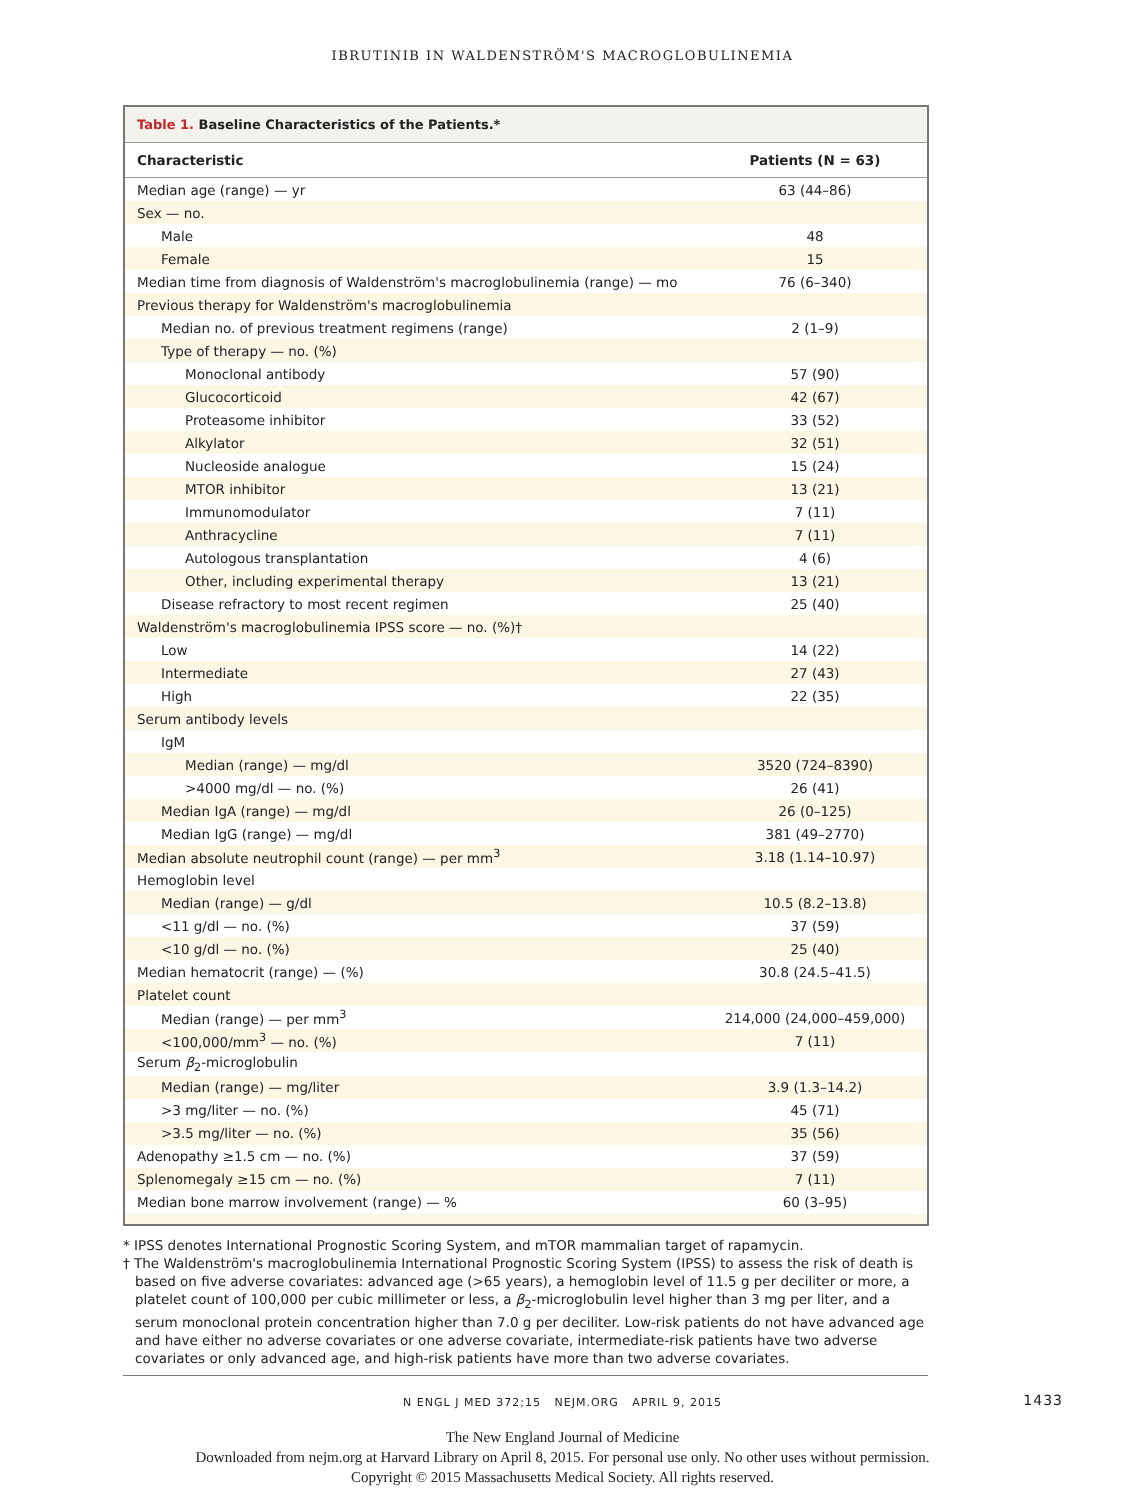IBRUTINIB IN WALDENSTRÖM'S MACROGLOBULINEMIA
Table 1. Baseline Characteristics of the Patients.*
| Characteristic | Patients (N = 63) |
| --- | --- |
| Median age (range) — yr | 63 (44–86) |
| Sex — no. | |
| Male | 48 |
| Female | 15 |
| Median time from diagnosis of Waldenström's macroglobulinemia (range) — mo | 76 (6–340) |
| Previous therapy for Waldenström's macroglobulinemia | |
| Median no. of previous treatment regimens (range) | 2 (1–9) |
| Type of therapy — no. (%) | |
| Monoclonal antibody | 57 (90) |
| Glucocorticoid | 42 (67) |
| Proteasome inhibitor | 33 (52) |
| Alkylator | 32 (51) |
| Nucleoside analogue | 15 (24) |
| MTOR inhibitor | 13 (21) |
| Immunomodulator | 7 (11) |
| Anthracycline | 7 (11) |
| Autologous transplantation | 4 (6) |
| Other, including experimental therapy | 13 (21) |
| Disease refractory to most recent regimen | 25 (40) |
| Waldenström's macroglobulinemia IPSS score — no. (%)† | |
| Low | 14 (22) |
| Intermediate | 27 (43) |
| High | 22 (35) |
| Serum antibody levels | |
| IgM | |
| Median (range) — mg/dl | 3520 (724–8390) |
| >4000 mg/dl — no. (%) | 26 (41) |
| Median IgA (range) — mg/dl | 26 (0–125) |
| Median IgG (range) — mg/dl | 381 (49–2770) |
| Median absolute neutrophil count (range) — per mm<sup>3</sup> | 3.18 (1.14–10.97) |
| Hemoglobin level | |
| Median (range) — g/dl | 10.5 (8.2–13.8) |
| <11 g/dl — no. (%) | 37 (59) |
| <10 g/dl — no. (%) | 25 (40) |
| Median hematocrit (range) — (%) | 30.8 (24.5–41.5) |
| Platelet count | |
| Median (range) — per mm<sup>3</sup> | 214,000 (24,000–459,000) |
| <100,000/mm<sup>3</sup> — no. (%) | 7 (11) |
| Serum β<sub>2</sub>-microglobulin | |
| Median (range) — mg/liter | 3.9 (1.3–14.2) |
| >3 mg/liter — no. (%) | 45 (71) |
| >3.5 mg/liter — no. (%) | 35 (56) |
| Adenopathy ≥1.5 cm — no. (%) | 37 (59) |
| Splenomegaly ≥15 cm — no. (%) | 7 (11) |
| Median bone marrow involvement (range) — % | 60 (3–95) |
* IPSS denotes International Prognostic Scoring System, and mTOR mammalian target of rapamycin.
† The Waldenström's macroglobulinemia International Prognostic Scoring System (IPSS) to assess the risk of death is based on five adverse covariates: advanced age (>65 years), a hemoglobin level of 11.5 g per deciliter or more, a platelet count of 100,000 per cubic millimeter or less, a β<sub>2</sub>-microglobulin level higher than 3 mg per liter, and a serum monoclonal protein concentration higher than 7.0 g per deciliter. Low-risk patients do not have advanced age and have either no adverse covariates or one adverse covariate, intermediate-risk patients have two adverse covariates or only advanced age, and high-risk patients have more than two adverse covariates.
N ENGL J MED 372;15 NEJM.ORG APRIL 9, 2015 1433
The New England Journal of Medicine
Downloaded from nejm.org at Harvard Library on April 8, 2015. For personal use only. No other uses without permission.
Copyright © 2015 Massachusetts Medical Society. All rights reserved.